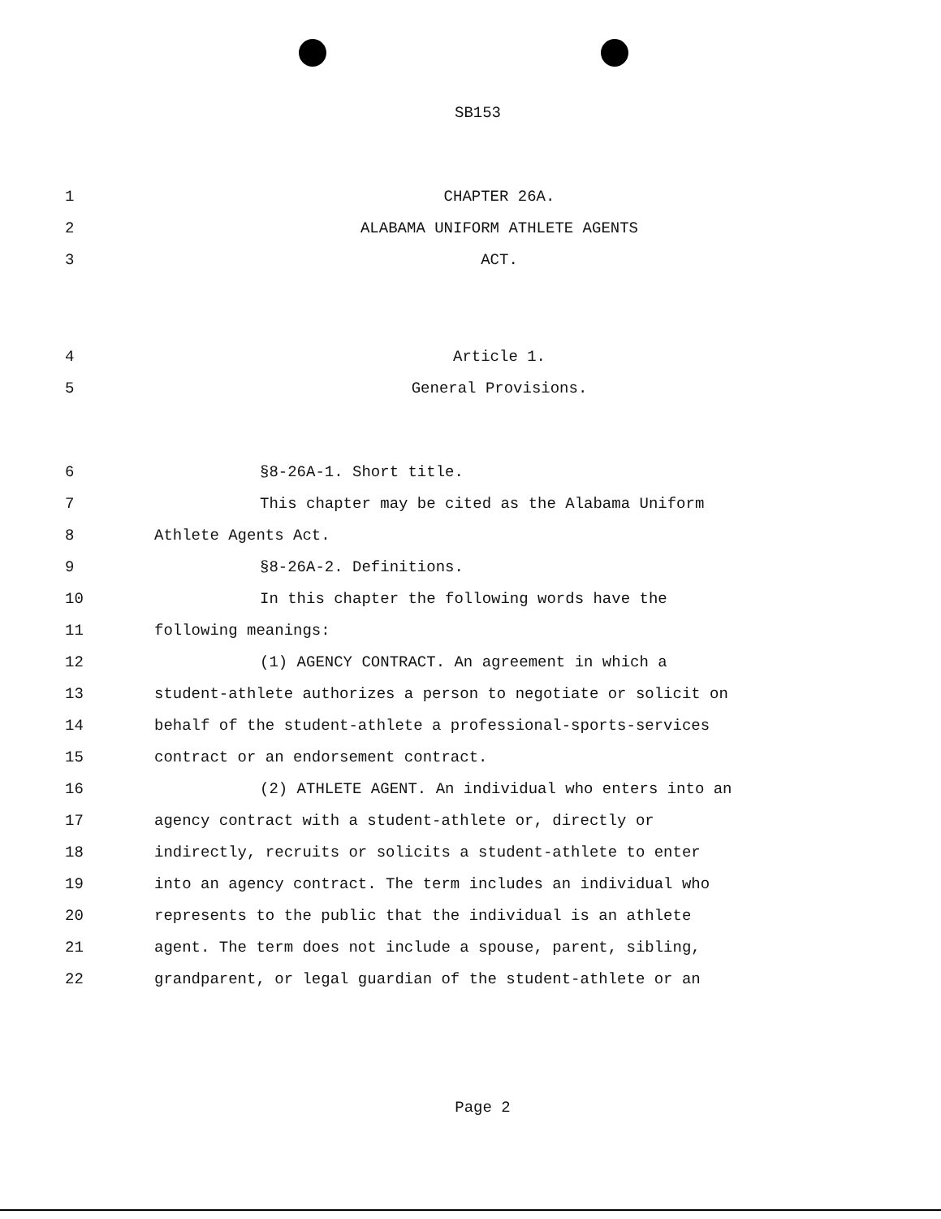SB153
1 CHAPTER 26A.
2 ALABAMA UNIFORM ATHLETE AGENTS
3 ACT.
4 Article 1.
5 General Provisions.
6 §8-26A-1. Short title.
7 This chapter may be cited as the Alabama Uniform
8 Athlete Agents Act.
9 §8-26A-2. Definitions.
10 In this chapter the following words have the
11 following meanings:
12 (1) AGENCY CONTRACT. An agreement in which a
13 student-athlete authorizes a person to negotiate or solicit on
14 behalf of the student-athlete a professional-sports-services
15 contract or an endorsement contract.
16 (2) ATHLETE AGENT. An individual who enters into an
17 agency contract with a student-athlete or, directly or
18 indirectly, recruits or solicits a student-athlete to enter
19 into an agency contract. The term includes an individual who
20 represents to the public that the individual is an athlete
21 agent. The term does not include a spouse, parent, sibling,
22 grandparent, or legal guardian of the student-athlete or an
Page 2